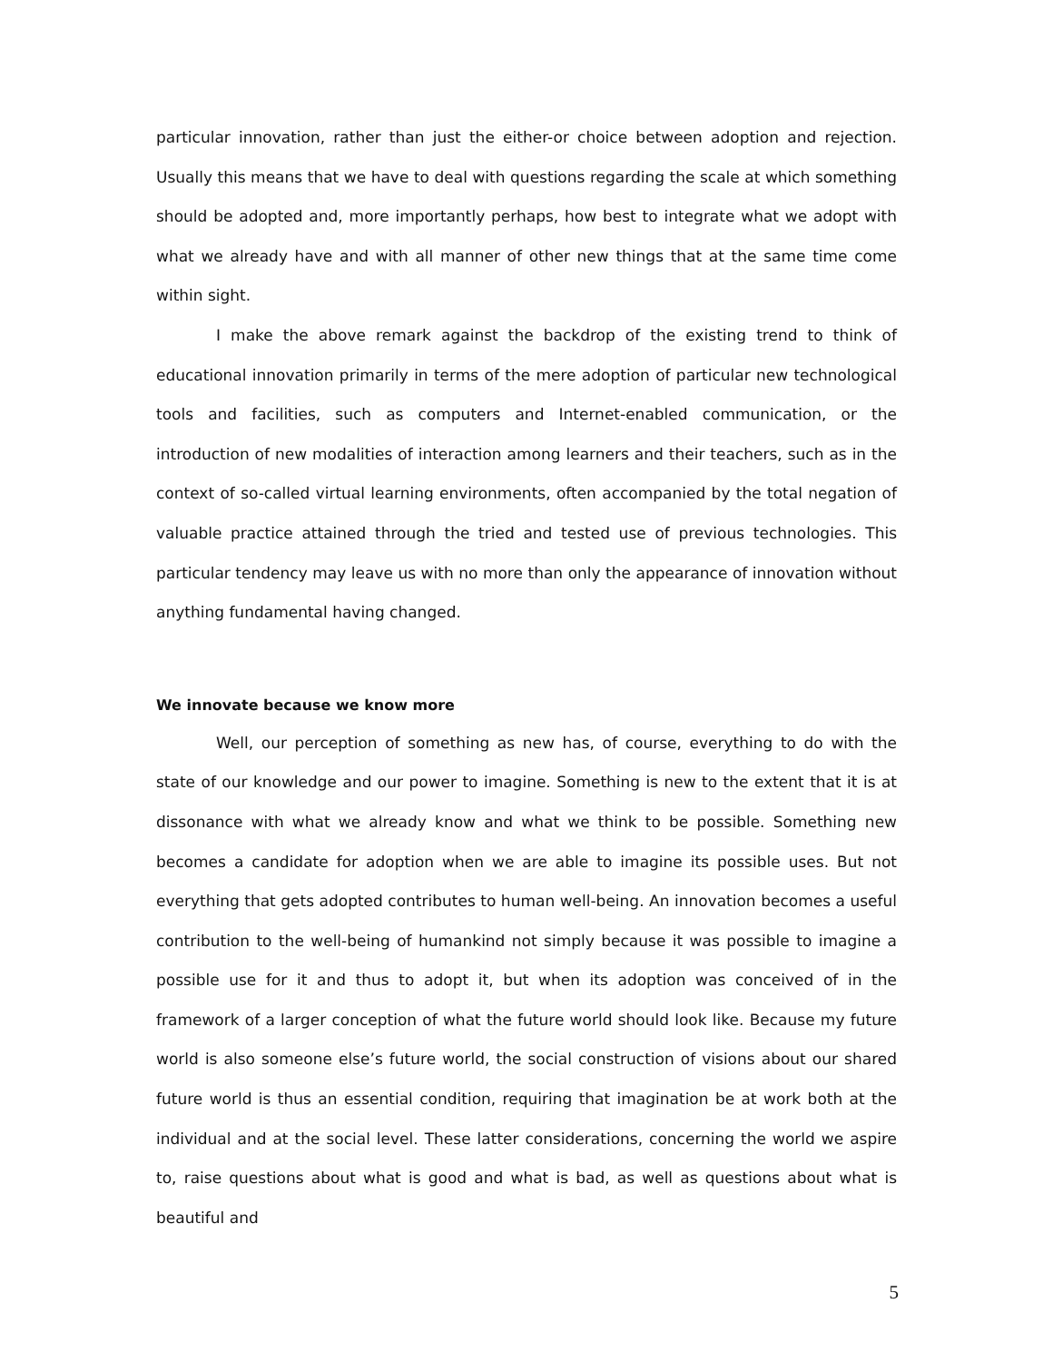particular innovation, rather than just the either-or choice between adoption and rejection. Usually this means that we have to deal with questions regarding the scale at which something should be adopted and, more importantly perhaps, how best to integrate what we adopt with what we already have and with all manner of other new things that at the same time come within sight.
I make the above remark against the backdrop of the existing trend to think of educational innovation primarily in terms of the mere adoption of particular new technological tools and facilities, such as computers and Internet-enabled communication, or the introduction of new modalities of interaction among learners and their teachers, such as in the context of so-called virtual learning environments, often accompanied by the total negation of valuable practice attained through the tried and tested use of previous technologies. This particular tendency may leave us with no more than only the appearance of innovation without anything fundamental having changed.
We innovate because we know more
Well, our perception of something as new has, of course, everything to do with the state of our knowledge and our power to imagine. Something is new to the extent that it is at dissonance with what we already know and what we think to be possible. Something new becomes a candidate for adoption when we are able to imagine its possible uses. But not everything that gets adopted contributes to human well-being. An innovation becomes a useful contribution to the well-being of humankind not simply because it was possible to imagine a possible use for it and thus to adopt it, but when its adoption was conceived of in the framework of a larger conception of what the future world should look like. Because my future world is also someone else’s future world, the social construction of visions about our shared future world is thus an essential condition, requiring that imagination be at work both at the individual and at the social level. These latter considerations, concerning the world we aspire to, raise questions about what is good and what is bad, as well as questions about what is beautiful and
5